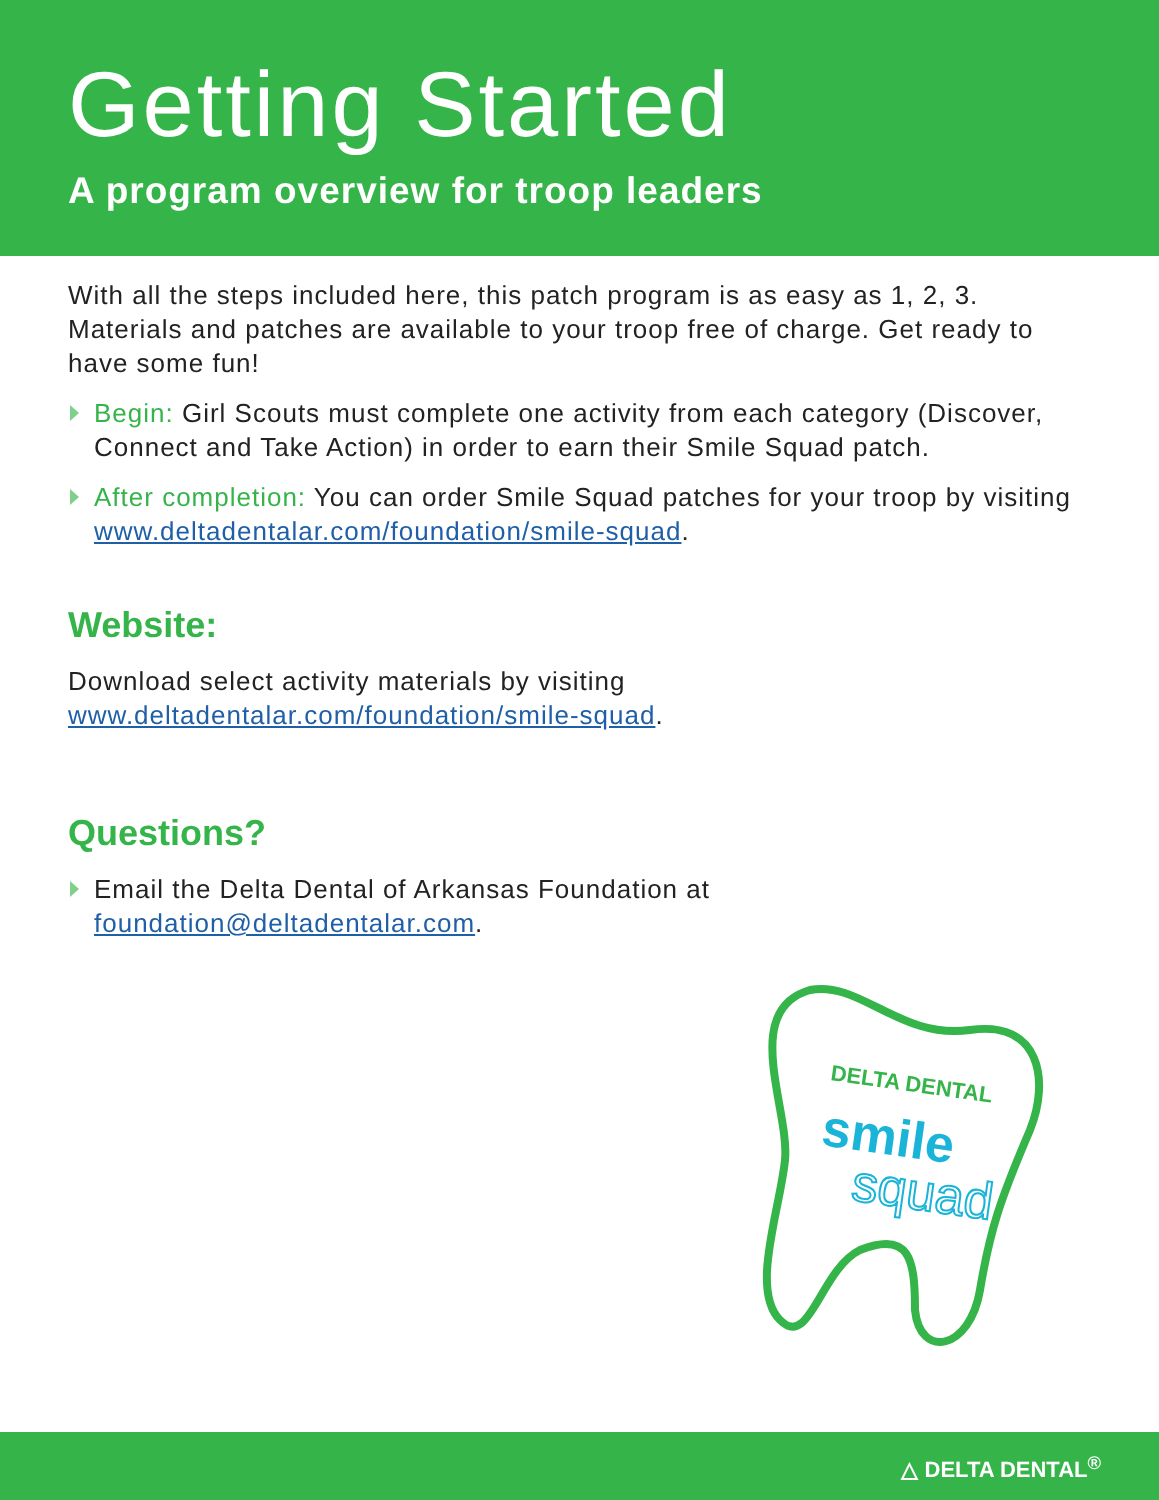Getting Started
A program overview for troop leaders
With all the steps included here, this patch program is as easy as 1, 2, 3. Materials and patches are available to your troop free of charge. Get ready to have some fun!
Begin: Girl Scouts must complete one activity from each category (Discover, Connect and Take Action) in order to earn their Smile Squad patch.
After completion: You can order Smile Squad patches for your troop by visiting www.deltadentalar.com/foundation/smile-squad.
Website:
Download select activity materials by visiting www.deltadentalar.com/foundation/smile-squad.
Questions?
Email the Delta Dental of Arkansas Foundation at foundation@deltadentalar.com.
DELTA DENTAL
smile
squad
△ DELTA DENTAL<sup>®</sup>